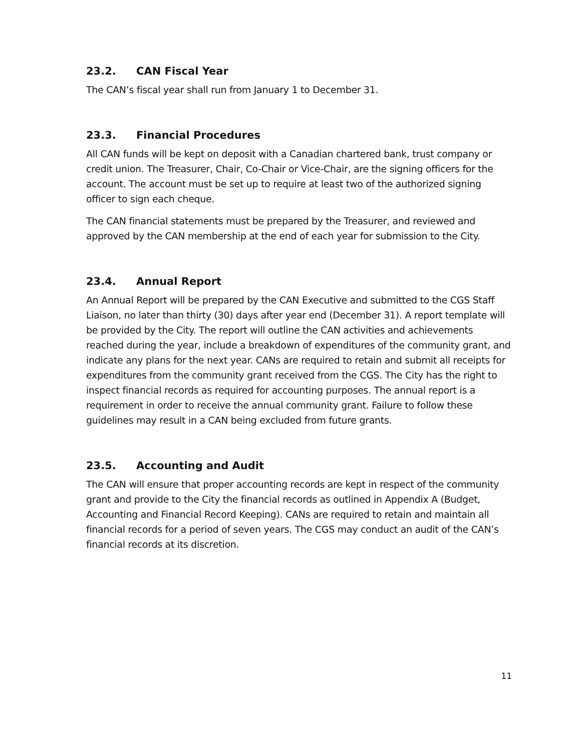23.2. CAN Fiscal Year
The CAN’s fiscal year shall run from January 1 to December 31.
23.3. Financial Procedures
All CAN funds will be kept on deposit with a Canadian chartered bank, trust company or credit union. The Treasurer, Chair, Co-Chair or Vice-Chair, are the signing officers for the account. The account must be set up to require at least two of the authorized signing officer to sign each cheque.
The CAN financial statements must be prepared by the Treasurer, and reviewed and approved by the CAN membership at the end of each year for submission to the City.
23.4. Annual Report
An Annual Report will be prepared by the CAN Executive and submitted to the CGS Staff Liaison, no later than thirty (30) days after year end (December 31). A report template will be provided by the City. The report will outline the CAN activities and achievements reached during the year, include a breakdown of expenditures of the community grant, and indicate any plans for the next year. CANs are required to retain and submit all receipts for expenditures from the community grant received from the CGS. The City has the right to inspect financial records as required for accounting purposes. The annual report is a requirement in order to receive the annual community grant. Failure to follow these guidelines may result in a CAN being excluded from future grants.
23.5. Accounting and Audit
The CAN will ensure that proper accounting records are kept in respect of the community grant and provide to the City the financial records as outlined in Appendix A (Budget, Accounting and Financial Record Keeping). CANs are required to retain and maintain all financial records for a period of seven years. The CGS may conduct an audit of the CAN’s financial records at its discretion.
11